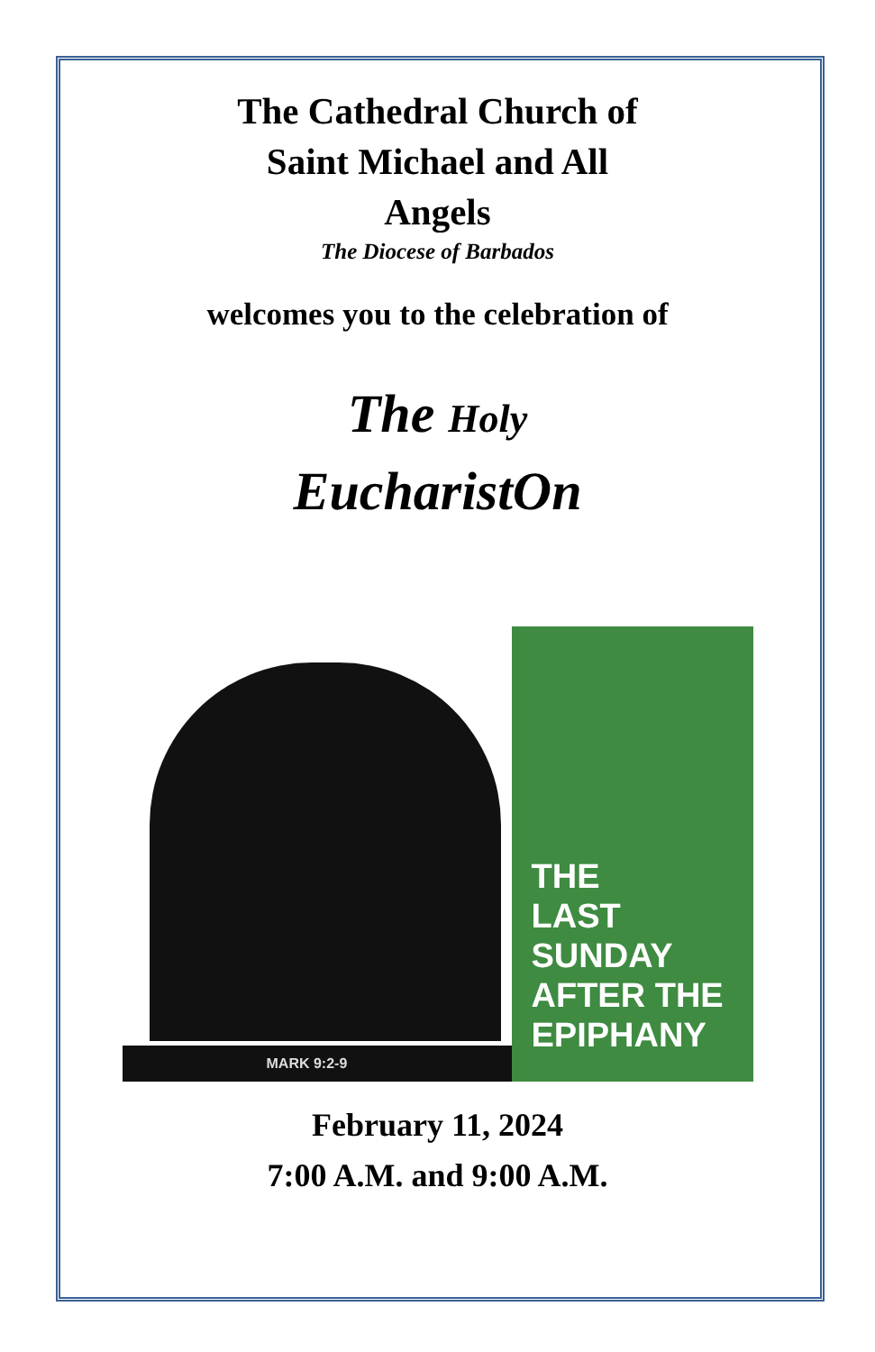The Cathedral Church of
Saint Michael and All
Angels
The Diocese of Barbados
welcomes you to the celebration of
The Holy
EucharistOn
MARK 9:2-9
THE
LAST
SUNDAY
AFTER THE
EPIPHANY
February 11, 2024
7:00 A.M. and 9:00 A.M.